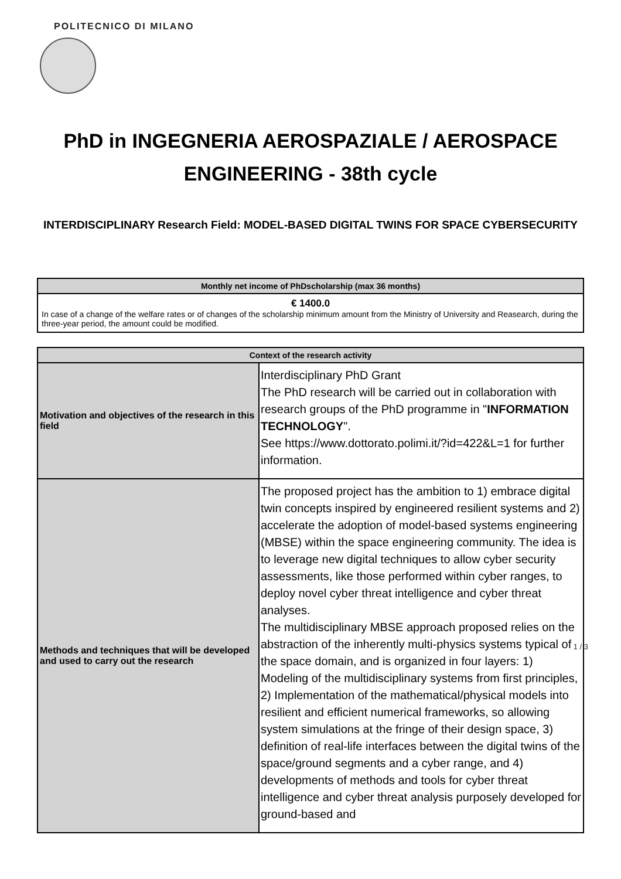POLITECNICO DI MILANO
PhD in INGEGNERIA AEROSPAZIALE / AEROSPACE ENGINEERING - 38th cycle
INTERDISCIPLINARY Research Field: MODEL-BASED DIGITAL TWINS FOR SPACE CYBERSECURITY
| Monthly net income of PhDscholarship (max 36 months) |
| --- |
| € 1400.0 In case of a change of the welfare rates or of changes of the scholarship minimum amount from the Ministry of University and Reasearch, during the three-year period, the amount could be modified. |
| Context of the research activity | |
| --- | --- |
| Motivation and objectives of the research in this field | Interdisciplinary PhD Grant The PhD research will be carried out in collaboration with research groups of the PhD programme in " INFORMATION TECHNOLOGY ". See https://www.dottorato.polimi.it/?id=422&L=1 for further information. |
| Methods and techniques that will be developed and used to carry out the research | The proposed project has the ambition to 1) embrace digital twin concepts inspired by engineered resilient systems and 2) accelerate the adoption of model-based systems engineering (MBSE) within the space engineering community. The idea is to leverage new digital techniques to allow cyber security assessments, like those performed within cyber ranges, to deploy novel cyber threat intelligence and cyber threat analyses. The multidisciplinary MBSE approach proposed relies on the abstraction of the inherently multi-physics systems typical of the space domain, and is organized in four layers: 1) Modeling of the multidisciplinary systems from first principles, 2) Implementation of the mathematical/physical models into resilient and efficient numerical frameworks, so allowing system simulations at the fringe of their design space, 3) definition of real-life interfaces between the digital twins of the space/ground segments and a cyber range, and 4) developments of methods and tools for cyber threat intelligence and cyber threat analysis purposely developed for ground-based and |
1 / 3